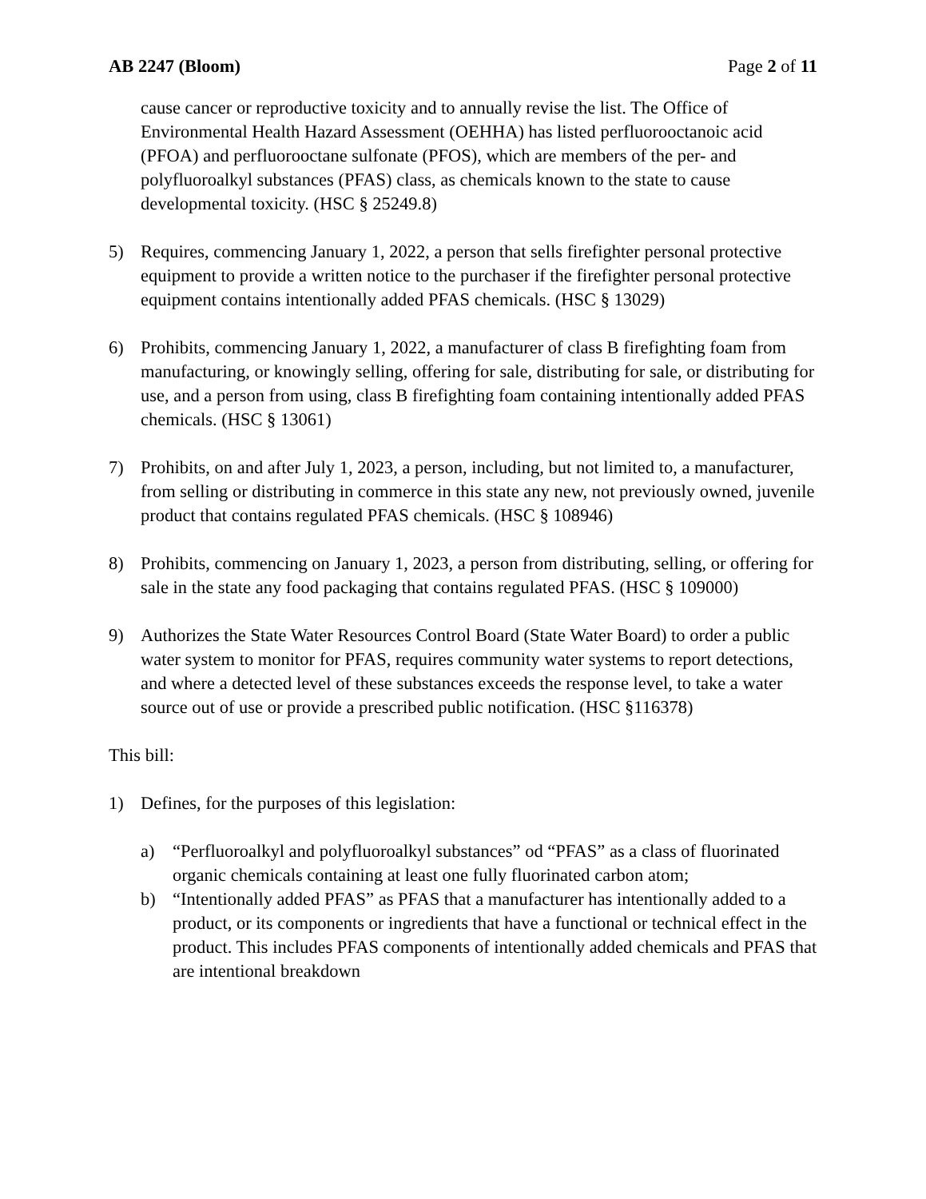AB 2247 (Bloom) Page 2 of 11
cause cancer or reproductive toxicity and to annually revise the list. The Office of Environmental Health Hazard Assessment (OEHHA) has listed perfluorooctanoic acid (PFOA) and perfluorooctane sulfonate (PFOS), which are members of the per- and polyfluoroalkyl substances (PFAS) class, as chemicals known to the state to cause developmental toxicity. (HSC § 25249.8)
5) Requires, commencing January 1, 2022, a person that sells firefighter personal protective equipment to provide a written notice to the purchaser if the firefighter personal protective equipment contains intentionally added PFAS chemicals. (HSC § 13029)
6) Prohibits, commencing January 1, 2022, a manufacturer of class B firefighting foam from manufacturing, or knowingly selling, offering for sale, distributing for sale, or distributing for use, and a person from using, class B firefighting foam containing intentionally added PFAS chemicals. (HSC § 13061)
7) Prohibits, on and after July 1, 2023, a person, including, but not limited to, a manufacturer, from selling or distributing in commerce in this state any new, not previously owned, juvenile product that contains regulated PFAS chemicals. (HSC § 108946)
8) Prohibits, commencing on January 1, 2023, a person from distributing, selling, or offering for sale in the state any food packaging that contains regulated PFAS. (HSC § 109000)
9) Authorizes the State Water Resources Control Board (State Water Board) to order a public water system to monitor for PFAS, requires community water systems to report detections, and where a detected level of these substances exceeds the response level, to take a water source out of use or provide a prescribed public notification. (HSC §116378)
This bill:
1) Defines, for the purposes of this legislation:
a) “Perfluoroalkyl and polyfluoroalkyl substances” od “PFAS” as a class of fluorinated organic chemicals containing at least one fully fluorinated carbon atom;
b) “Intentionally added PFAS” as PFAS that a manufacturer has intentionally added to a product, or its components or ingredients that have a functional or technical effect in the product. This includes PFAS components of intentionally added chemicals and PFAS that are intentional breakdown